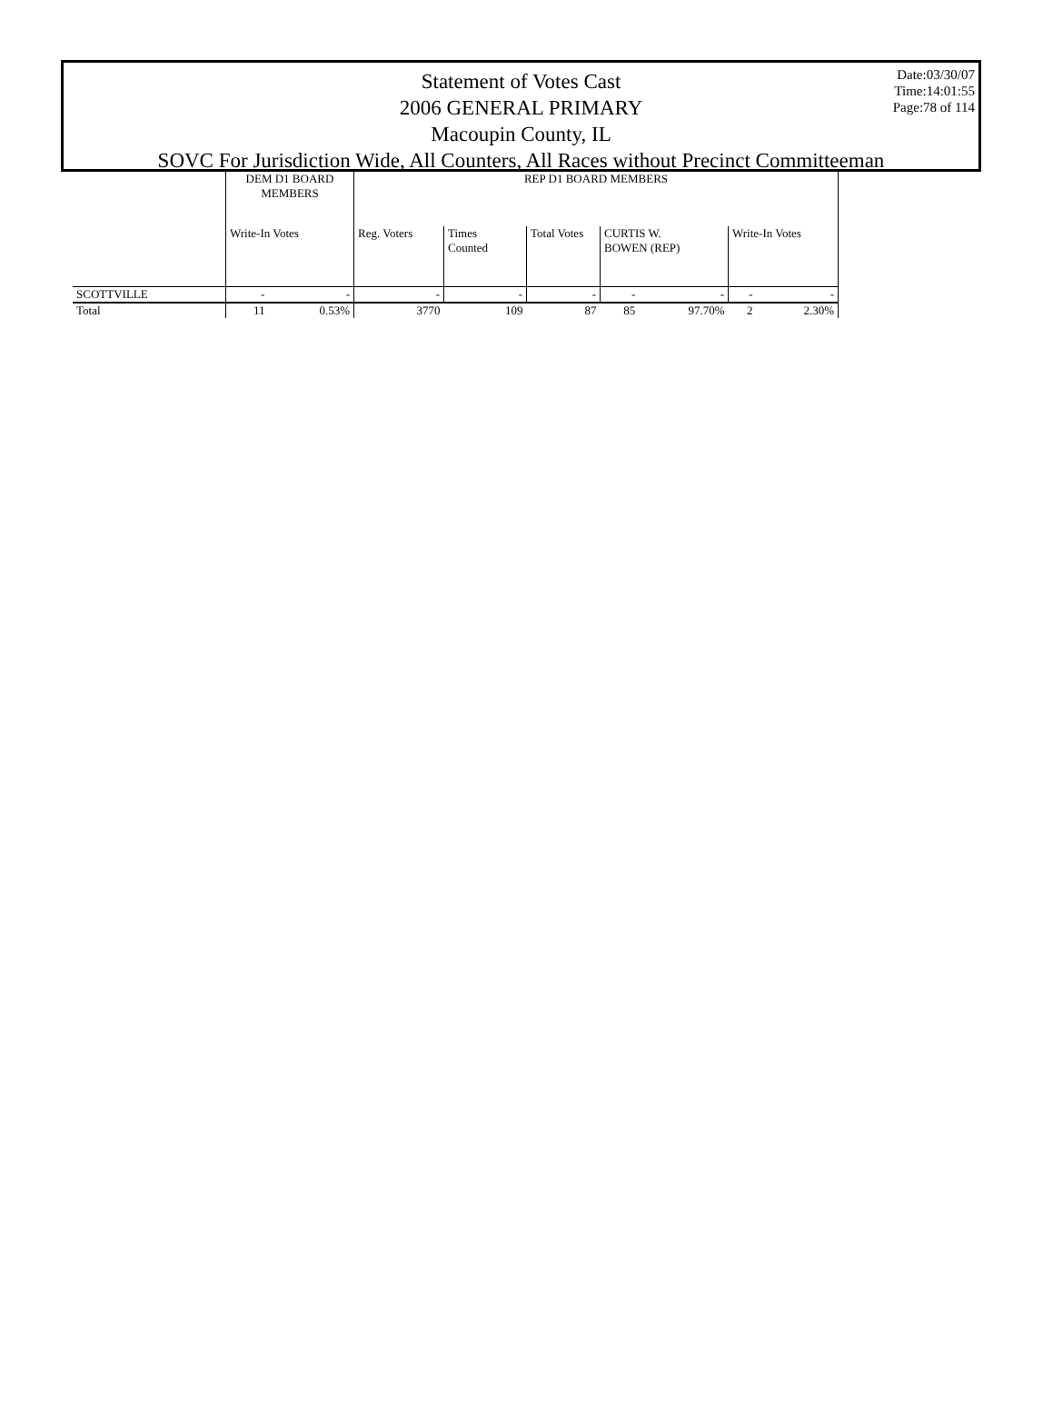Date:03/30/07
Time:14:01:55
Page:78 of 114
Statement of Votes Cast
2006 GENERAL PRIMARY
Macoupin County, IL
SOVC For Jurisdiction Wide, All Counters, All Races without Precinct Committeeman
| | DEM D1 BOARD MEMBERS | | REP D1 BOARD MEMBERS | | | | | | |
| --- | --- | --- | --- | --- | --- | --- | --- | --- | --- |
| | Write-In Votes | | Reg. Voters | Times Counted | Total Votes | CURTIS W. BOWEN (REP) | | Write-In Votes | |
| SCOTTVILLE | - | - | - | - | - | - | - | - | - |
| Total | 11 | 0.53% | 3770 | 109 | 87 | 85 | 97.70% | 2 | 2.30% |